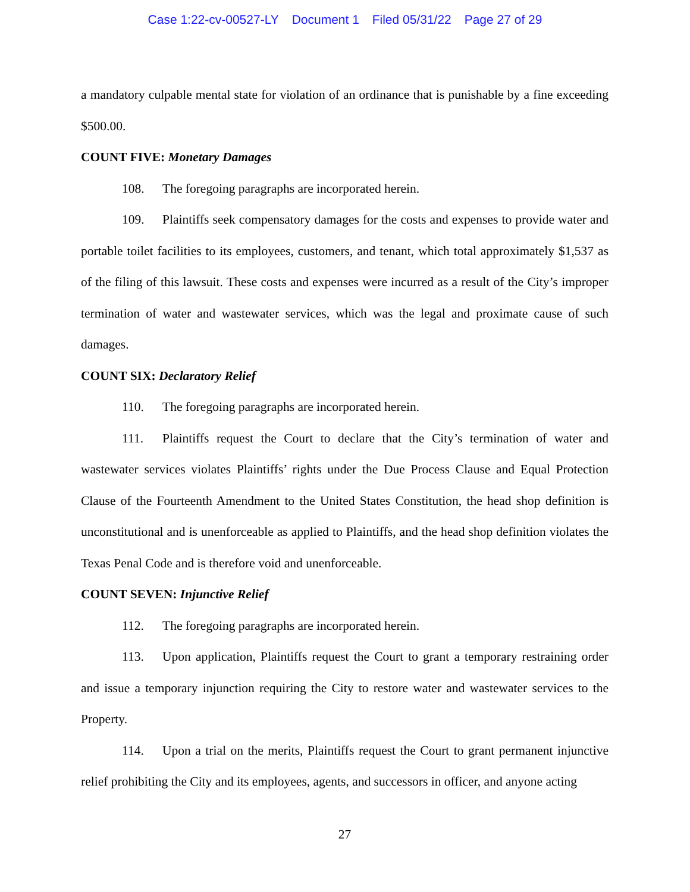Case 1:22-cv-00527-LY Document 1 Filed 05/31/22 Page 27 of 29
a mandatory culpable mental state for violation of an ordinance that is punishable by a fine exceeding $500.00.
COUNT FIVE: Monetary Damages
108. The foregoing paragraphs are incorporated herein.
109. Plaintiffs seek compensatory damages for the costs and expenses to provide water and portable toilet facilities to its employees, customers, and tenant, which total approximately $1,537 as of the filing of this lawsuit. These costs and expenses were incurred as a result of the City’s improper termination of water and wastewater services, which was the legal and proximate cause of such damages.
COUNT SIX: Declaratory Relief
110. The foregoing paragraphs are incorporated herein.
111. Plaintiffs request the Court to declare that the City’s termination of water and wastewater services violates Plaintiffs’ rights under the Due Process Clause and Equal Protection Clause of the Fourteenth Amendment to the United States Constitution, the head shop definition is unconstitutional and is unenforceable as applied to Plaintiffs, and the head shop definition violates the Texas Penal Code and is therefore void and unenforceable.
COUNT SEVEN: Injunctive Relief
112. The foregoing paragraphs are incorporated herein.
113. Upon application, Plaintiffs request the Court to grant a temporary restraining order and issue a temporary injunction requiring the City to restore water and wastewater services to the Property.
114. Upon a trial on the merits, Plaintiffs request the Court to grant permanent injunctive relief prohibiting the City and its employees, agents, and successors in officer, and anyone acting
27